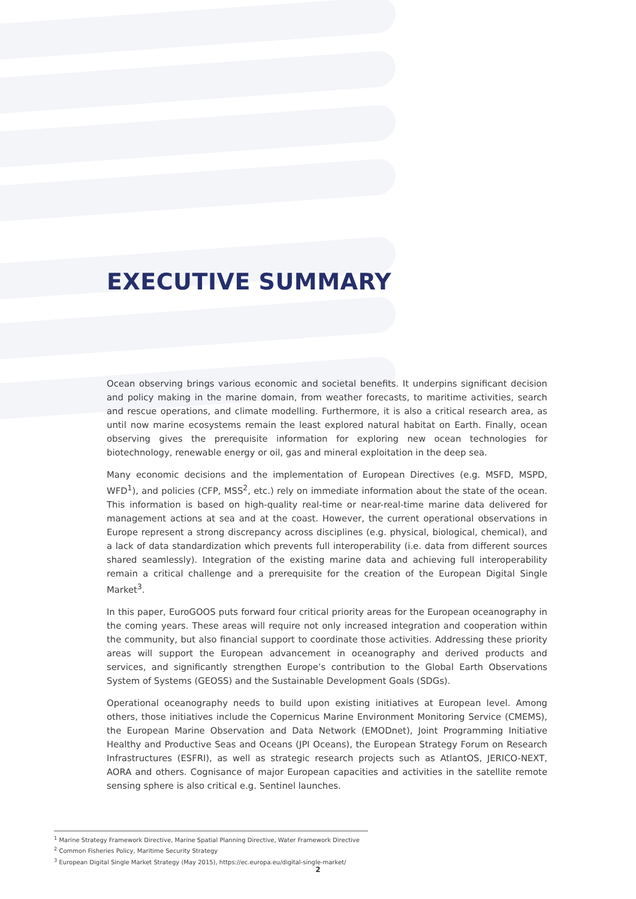EXECUTIVE SUMMARY
Ocean observing brings various economic and societal benefits. It underpins significant decision and policy making in the marine domain, from weather forecasts, to maritime activities, search and rescue operations, and climate modelling. Furthermore, it is also a critical research area, as until now marine ecosystems remain the least explored natural habitat on Earth. Finally, ocean observing gives the prerequisite information for exploring new ocean technologies for biotechnology, renewable energy or oil, gas and mineral exploitation in the deep sea.
Many economic decisions and the implementation of European Directives (e.g. MSFD, MSPD, WFD<sup>1</sup>), and policies (CFP, MSS<sup>2</sup>, etc.) rely on immediate information about the state of the ocean. This information is based on high-quality real-time or near-real-time marine data delivered for management actions at sea and at the coast. However, the current operational observations in Europe represent a strong discrepancy across disciplines (e.g. physical, biological, chemical), and a lack of data standardization which prevents full interoperability (i.e. data from different sources shared seamlessly). Integration of the existing marine data and achieving full interoperability remain a critical challenge and a prerequisite for the creation of the European Digital Single Market<sup>3</sup>.
In this paper, EuroGOOS puts forward four critical priority areas for the European oceanography in the coming years. These areas will require not only increased integration and cooperation within the community, but also financial support to coordinate those activities. Addressing these priority areas will support the European advancement in oceanography and derived products and services, and significantly strengthen Europe’s contribution to the Global Earth Observations System of Systems (GEOSS) and the Sustainable Development Goals (SDGs).
Operational oceanography needs to build upon existing initiatives at European level. Among others, those initiatives include the Copernicus Marine Environment Monitoring Service (CMEMS), the European Marine Observation and Data Network (EMODnet), Joint Programming Initiative Healthy and Productive Seas and Oceans (JPI Oceans), the European Strategy Forum on Research Infrastructures (ESFRI), as well as strategic research projects such as AtlantOS, JERICO-NEXT, AORA and others. Cognisance of major European capacities and activities in the satellite remote sensing sphere is also critical e.g. Sentinel launches.
<sup>1</sup> Marine Strategy Framework Directive, Marine Spatial Planning Directive, Water Framework Directive
<sup>2</sup> Common Fisheries Policy, Maritime Security Strategy
<sup>3</sup> European Digital Single Market Strategy (May 2015), https://ec.europa.eu/digital-single-market/
2